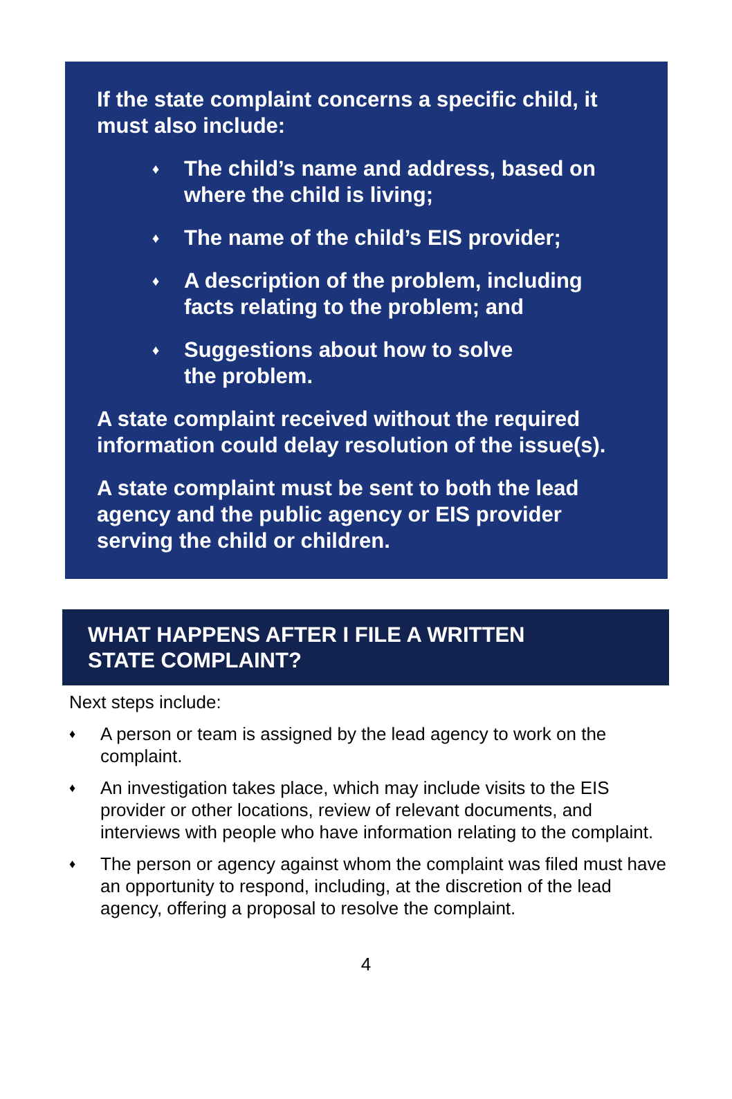If the state complaint concerns a specific child, it must also include:
♦ The child’s name and address, based on where the child is living;
♦ The name of the child’s EIS provider;
♦ A description of the problem, including facts relating to the problem; and
♦ Suggestions about how to solve
the problem.
A state complaint received without the required information could delay resolution of the issue(s).
A state complaint must be sent to both the lead agency and the public agency or EIS provider serving the child or children.
WHAT HAPPENS AFTER I FILE A WRITTEN
STATE COMPLAINT?
Next steps include:
♦ A person or team is assigned by the lead agency to work on the complaint.
♦ An investigation takes place, which may include visits to the EIS provider or other locations, review of relevant documents, and interviews with people who have information relating to the complaint.
♦ The person or agency against whom the complaint was filed must have an opportunity to respond, including, at the discretion of the lead agency, offering a proposal to resolve the complaint.
4